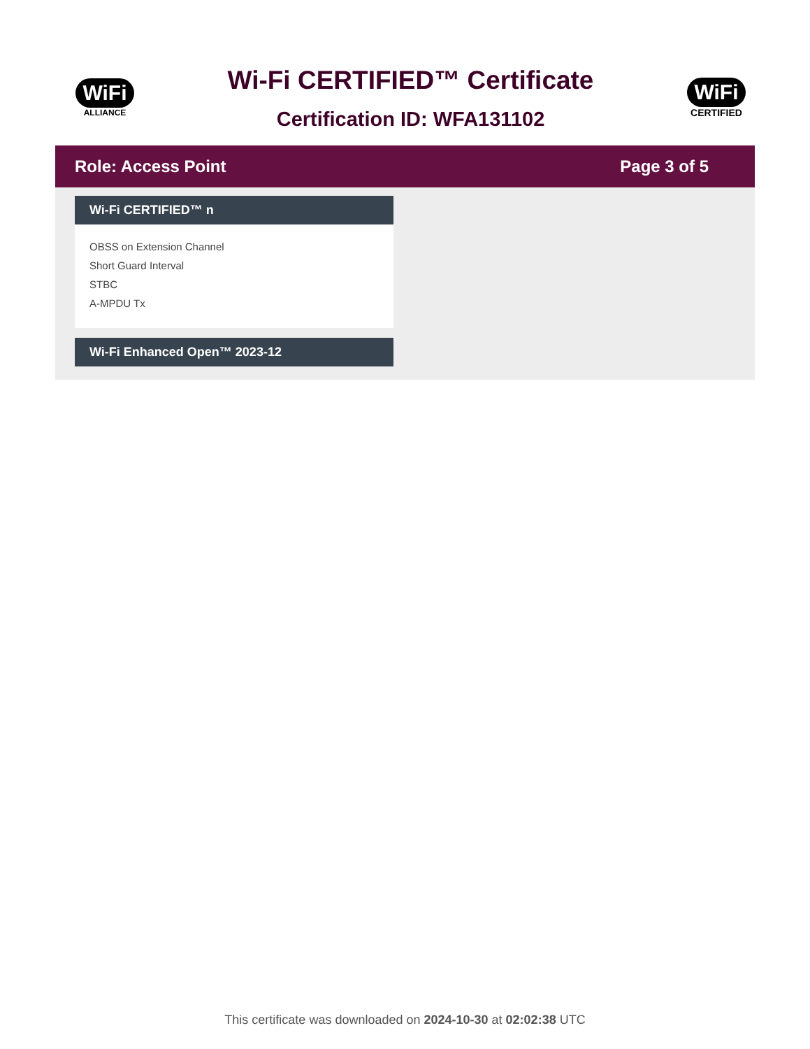WiFi
ALLIANCE
Wi-Fi CERTIFIED™ Certificate
Certification ID: WFA131102
WiFi
CERTIFIED
Role: Access Point Page 3 of 5
Wi-Fi CERTIFIED™ n
OBSS on Extension Channel
Short Guard Interval
STBC
A-MPDU Tx
Wi-Fi Enhanced Open™ 2023-12
This certificate was downloaded on 2024-10-30 at 02:02:38 UTC